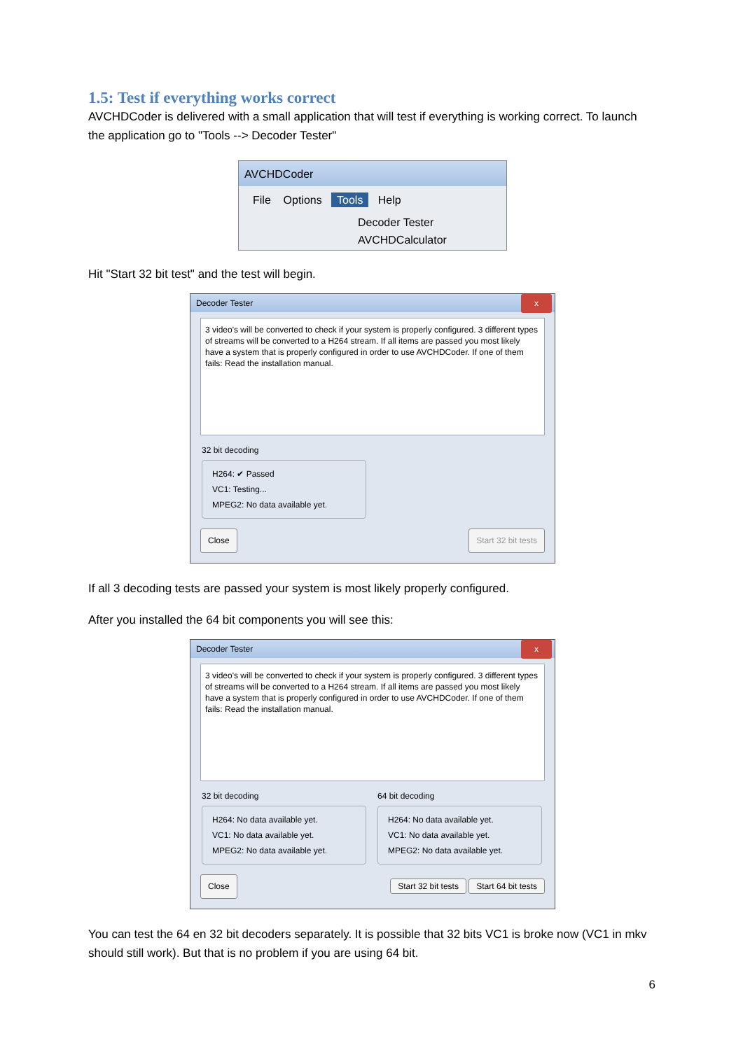1.5: Test if everything works correct
AVCHDCoder is delivered with a small application that will test if everything is working correct. To launch the application go to "Tools --> Decoder Tester"
AVCHDCoder
File Options Tools Help
Decoder Tester
AVCHDCalculator
Hit "Start 32 bit test" and the test will begin.
Decoder Tester x
3 video's will be converted to check if your system is properly configured. 3 different types of streams will be converted to a H264 stream. If all items are passed you most likely have a system that is properly configured in order to use AVCHDCoder. If one of them fails: Read the installation manual.
32 bit decoding
H264: ✔ Passed
VC1: Testing...
MPEG2: No data available yet.
Close Start 32 bit tests
If all 3 decoding tests are passed your system is most likely properly configured.
After you installed the 64 bit components you will see this:
Decoder Tester x
3 video's will be converted to check if your system is properly configured. 3 different types of streams will be converted to a H264 stream. If all items are passed you most likely have a system that is properly configured in order to use AVCHDCoder. If one of them fails: Read the installation manual.
32 bit decoding
H264: No data available yet.
VC1: No data available yet.
MPEG2: No data available yet.
64 bit decoding
H264: No data available yet.
VC1: No data available yet.
MPEG2: No data available yet.
Close Start 32 bit tests Start 64 bit tests
You can test the 64 en 32 bit decoders separately. It is possible that 32 bits VC1 is broke now (VC1 in mkv should still work). But that is no problem if you are using 64 bit.
6